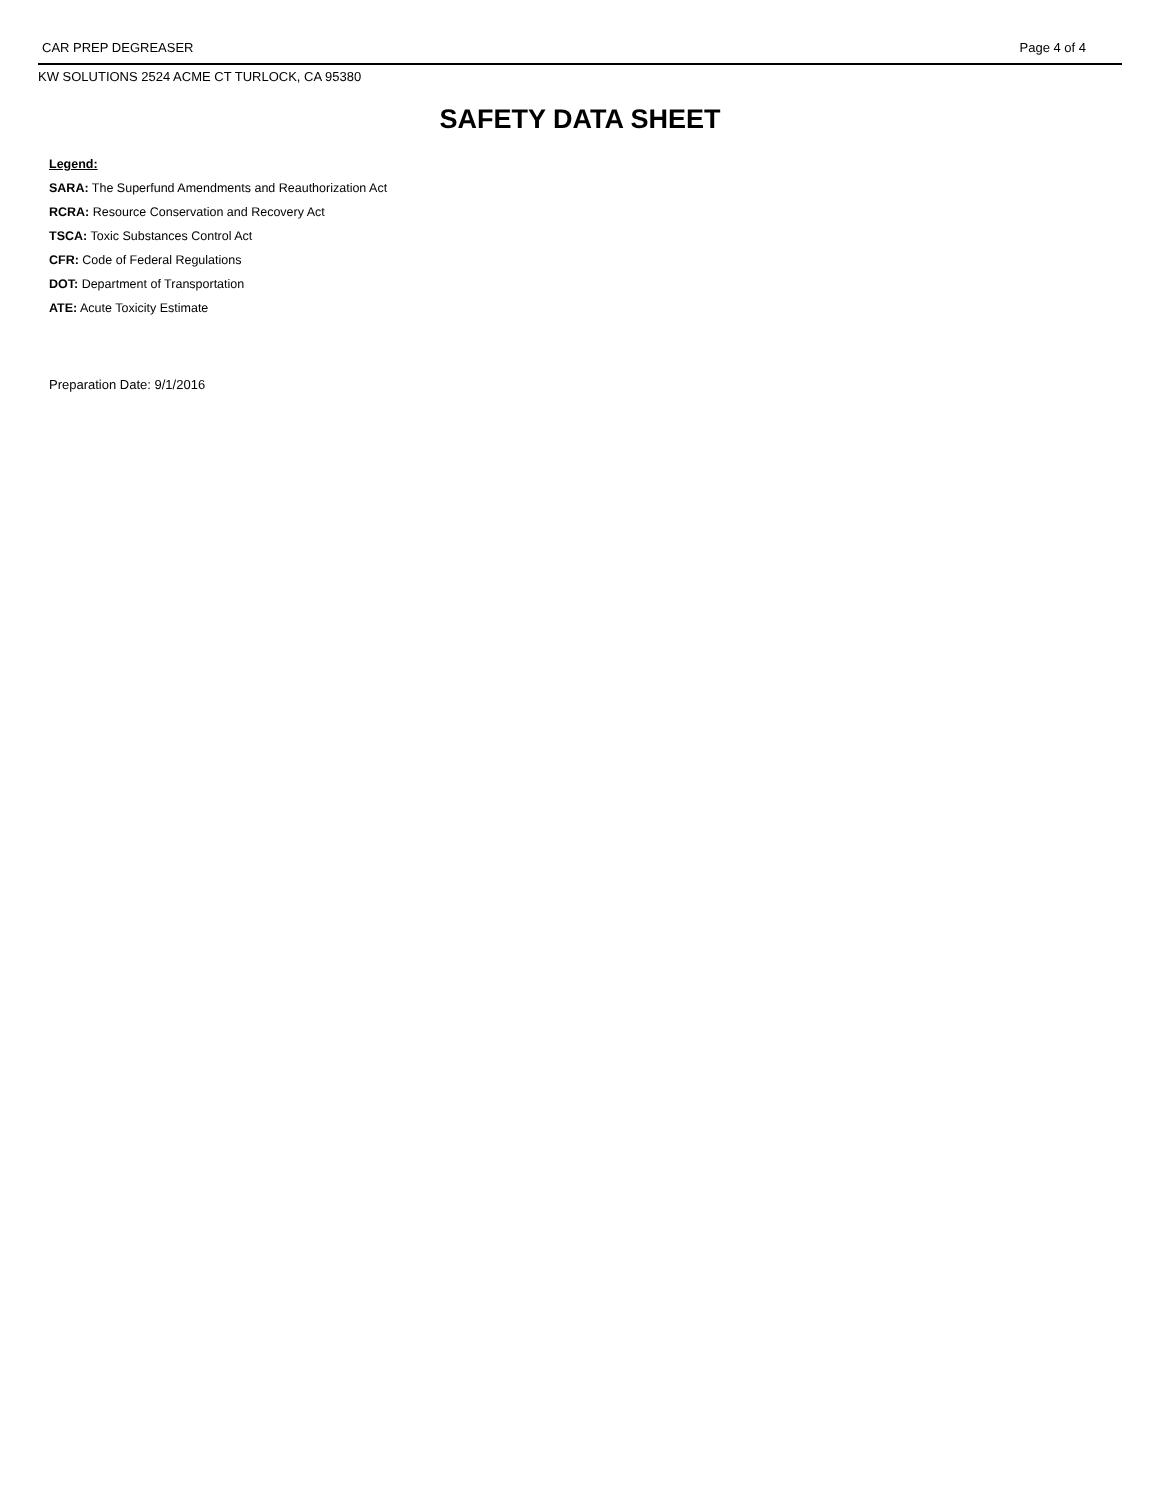CAR PREP DEGREASER Page 4 of 4
KW SOLUTIONS 2524 ACME CT TURLOCK, CA 95380
SAFETY DATA SHEET
Legend:
SARA: The Superfund Amendments and Reauthorization Act
RCRA: Resource Conservation and Recovery Act
TSCA: Toxic Substances Control Act
CFR: Code of Federal Regulations
DOT: Department of Transportation
ATE: Acute Toxicity Estimate
Preparation Date: 9/1/2016